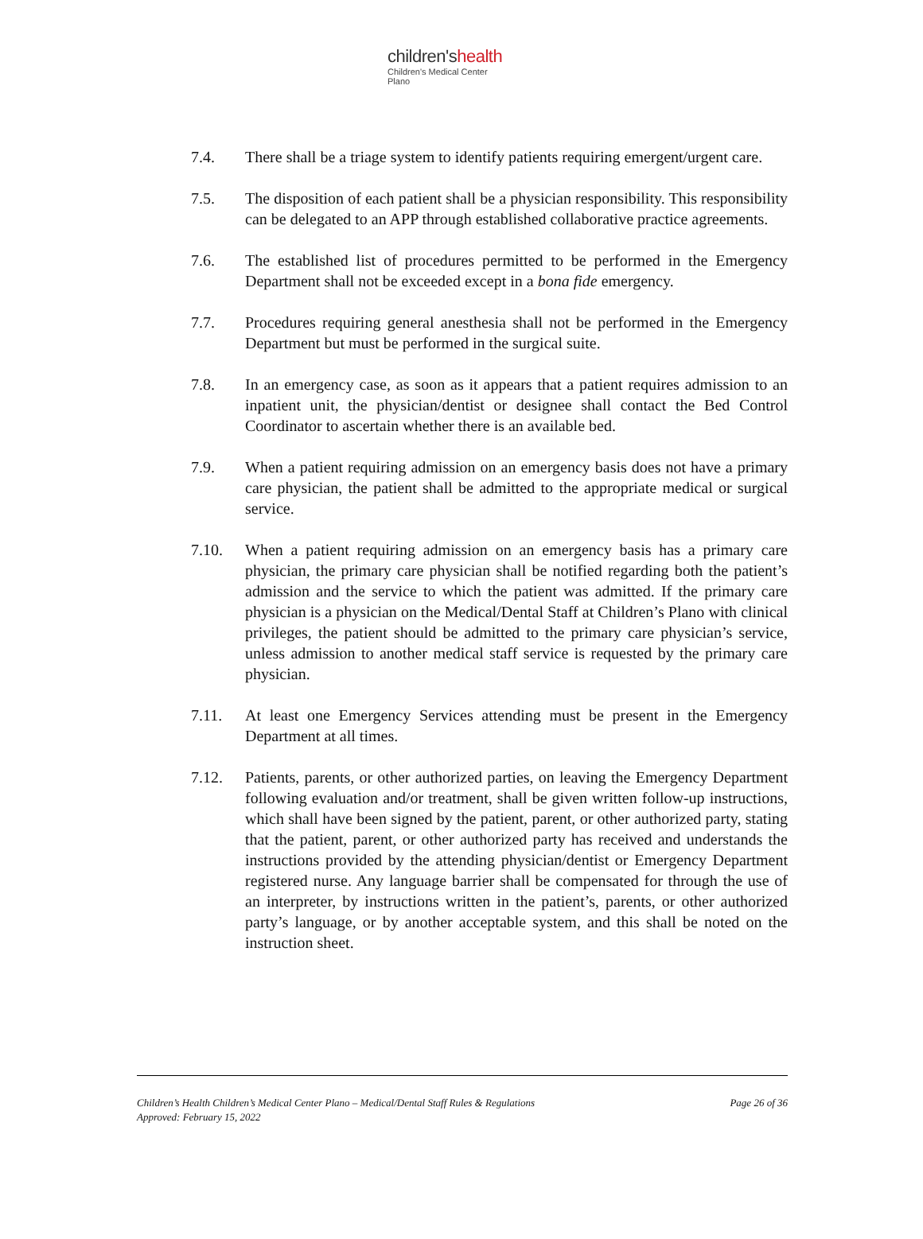children'shealth
Children's Medical Center
Plano
7.4. There shall be a triage system to identify patients requiring emergent/urgent care.
7.5. The disposition of each patient shall be a physician responsibility. This responsibility can be delegated to an APP through established collaborative practice agreements.
7.6. The established list of procedures permitted to be performed in the Emergency Department shall not be exceeded except in a bona fide emergency.
7.7. Procedures requiring general anesthesia shall not be performed in the Emergency Department but must be performed in the surgical suite.
7.8. In an emergency case, as soon as it appears that a patient requires admission to an inpatient unit, the physician/dentist or designee shall contact the Bed Control Coordinator to ascertain whether there is an available bed.
7.9. When a patient requiring admission on an emergency basis does not have a primary care physician, the patient shall be admitted to the appropriate medical or surgical service.
7.10. When a patient requiring admission on an emergency basis has a primary care physician, the primary care physician shall be notified regarding both the patient’s admission and the service to which the patient was admitted. If the primary care physician is a physician on the Medical/Dental Staff at Children’s Plano with clinical privileges, the patient should be admitted to the primary care physician’s service, unless admission to another medical staff service is requested by the primary care physician.
7.11. At least one Emergency Services attending must be present in the Emergency Department at all times.
7.12. Patients, parents, or other authorized parties, on leaving the Emergency Department following evaluation and/or treatment, shall be given written follow-up instructions, which shall have been signed by the patient, parent, or other authorized party, stating that the patient, parent, or other authorized party has received and understands the instructions provided by the attending physician/dentist or Emergency Department registered nurse. Any language barrier shall be compensated for through the use of an interpreter, by instructions written in the patient’s, parents, or other authorized party’s language, or by another acceptable system, and this shall be noted on the instruction sheet.
Children’s Health Children’s Medical Center Plano – Medical/Dental Staff Rules & Regulations
Approved: February 15, 2022
Page 26 of 36